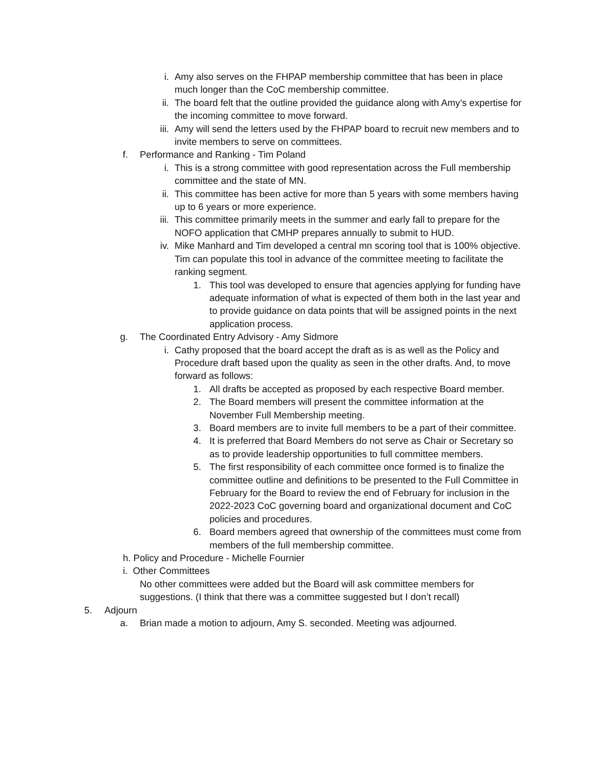i. Amy also serves on the FHPAP membership committee that has been in place much longer than the CoC membership committee.
ii. The board felt that the outline provided the guidance along with Amy’s expertise for the incoming committee to move forward.
iii. Amy will send the letters used by the FHPAP board to recruit new members and to invite members to serve on committees.
f. Performance and Ranking - Tim Poland
i. This is a strong committee with good representation across the Full membership committee and the state of MN.
ii. This committee has been active for more than 5 years with some members having up to 6 years or more experience.
iii. This committee primarily meets in the summer and early fall to prepare for the NOFO application that CMHP prepares annually to submit to HUD.
iv. Mike Manhard and Tim developed a central mn scoring tool that is 100% objective. Tim can populate this tool in advance of the committee meeting to facilitate the ranking segment.
1. This tool was developed to ensure that agencies applying for funding have adequate information of what is expected of them both in the last year and to provide guidance on data points that will be assigned points in the next application process.
g. The Coordinated Entry Advisory - Amy Sidmore
i. Cathy proposed that the board accept the draft as is as well as the Policy and Procedure draft based upon the quality as seen in the other drafts. And, to move forward as follows:
1. All drafts be accepted as proposed by each respective Board member.
2. The Board members will present the committee information at the November Full Membership meeting.
3. Board members are to invite full members to be a part of their committee.
4. It is preferred that Board Members do not serve as Chair or Secretary so as to provide leadership opportunities to full committee members.
5. The first responsibility of each committee once formed is to finalize the committee outline and definitions to be presented to the Full Committee in February for the Board to review the end of February for inclusion in the 2022-2023 CoC governing board and organizational document and CoC policies and procedures.
6. Board members agreed that ownership of the committees must come from members of the full membership committee.
h. Policy and Procedure - Michelle Fournier
i. Other Committees
No other committees were added but the Board will ask committee members for suggestions. (I think that there was a committee suggested but I don’t recall)
5. Adjourn
a. Brian made a motion to adjourn, Amy S. seconded. Meeting was adjourned.